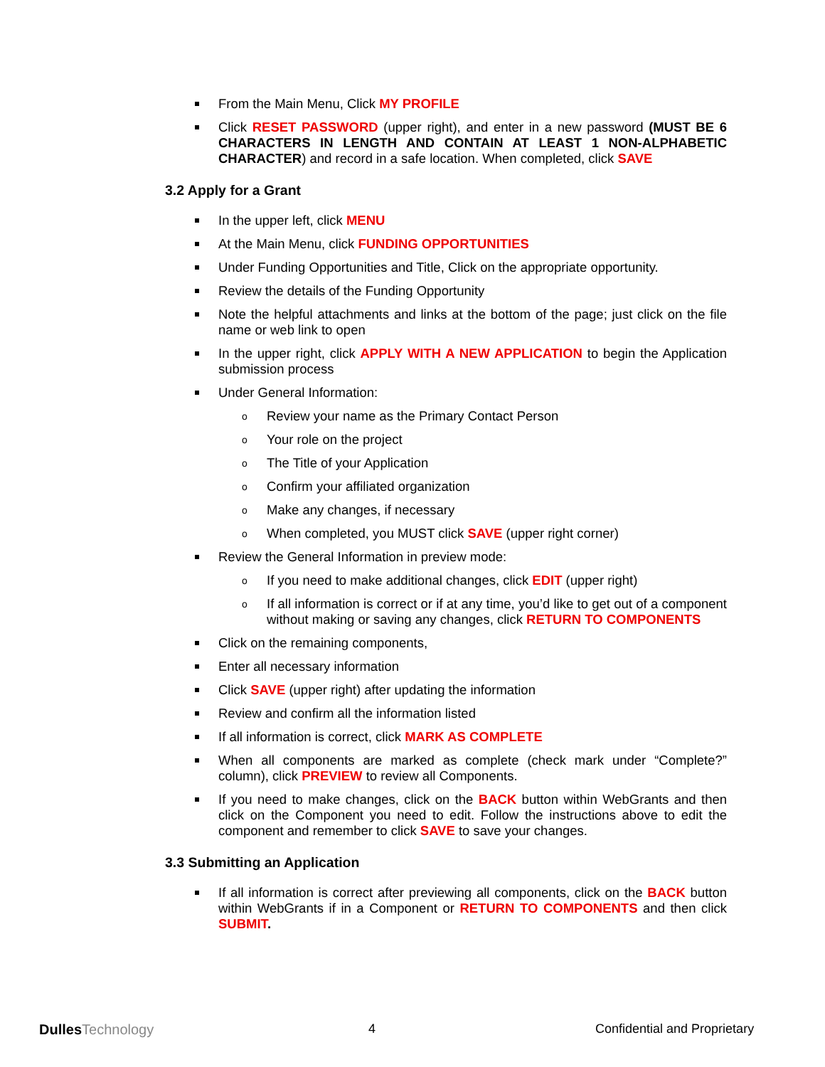From the Main Menu, Click MY PROFILE
Click RESET PASSWORD (upper right), and enter in a new password (MUST BE 6 CHARACTERS IN LENGTH AND CONTAIN AT LEAST 1 NON-ALPHABETIC CHARACTER) and record in a safe location. When completed, click SAVE
3.2 Apply for a Grant
In the upper left, click MENU
At the Main Menu, click FUNDING OPPORTUNITIES
Under Funding Opportunities and Title, Click on the appropriate opportunity.
Review the details of the Funding Opportunity
Note the helpful attachments and links at the bottom of the page; just click on the file name or web link to open
In the upper right, click APPLY WITH A NEW APPLICATION to begin the Application submission process
Under General Information:
o Review your name as the Primary Contact Person
o Your role on the project
o The Title of your Application
o Confirm your affiliated organization
o Make any changes, if necessary
o When completed, you MUST click SAVE (upper right corner)
Review the General Information in preview mode:
o If you need to make additional changes, click EDIT (upper right)
o If all information is correct or if at any time, you’d like to get out of a component without making or saving any changes, click RETURN TO COMPONENTS
Click on the remaining components,
Enter all necessary information
Click SAVE (upper right) after updating the information
Review and confirm all the information listed
If all information is correct, click MARK AS COMPLETE
When all components are marked as complete (check mark under “Complete?” column), click PREVIEW to review all Components.
If you need to make changes, click on the BACK button within WebGrants and then click on the Component you need to edit. Follow the instructions above to edit the component and remember to click SAVE to save your changes.
3.3 Submitting an Application
If all information is correct after previewing all components, click on the BACK button within WebGrants if in a Component or RETURN TO COMPONENTS and then click SUBMIT.
DullesTechnology 4 Confidential and Proprietary